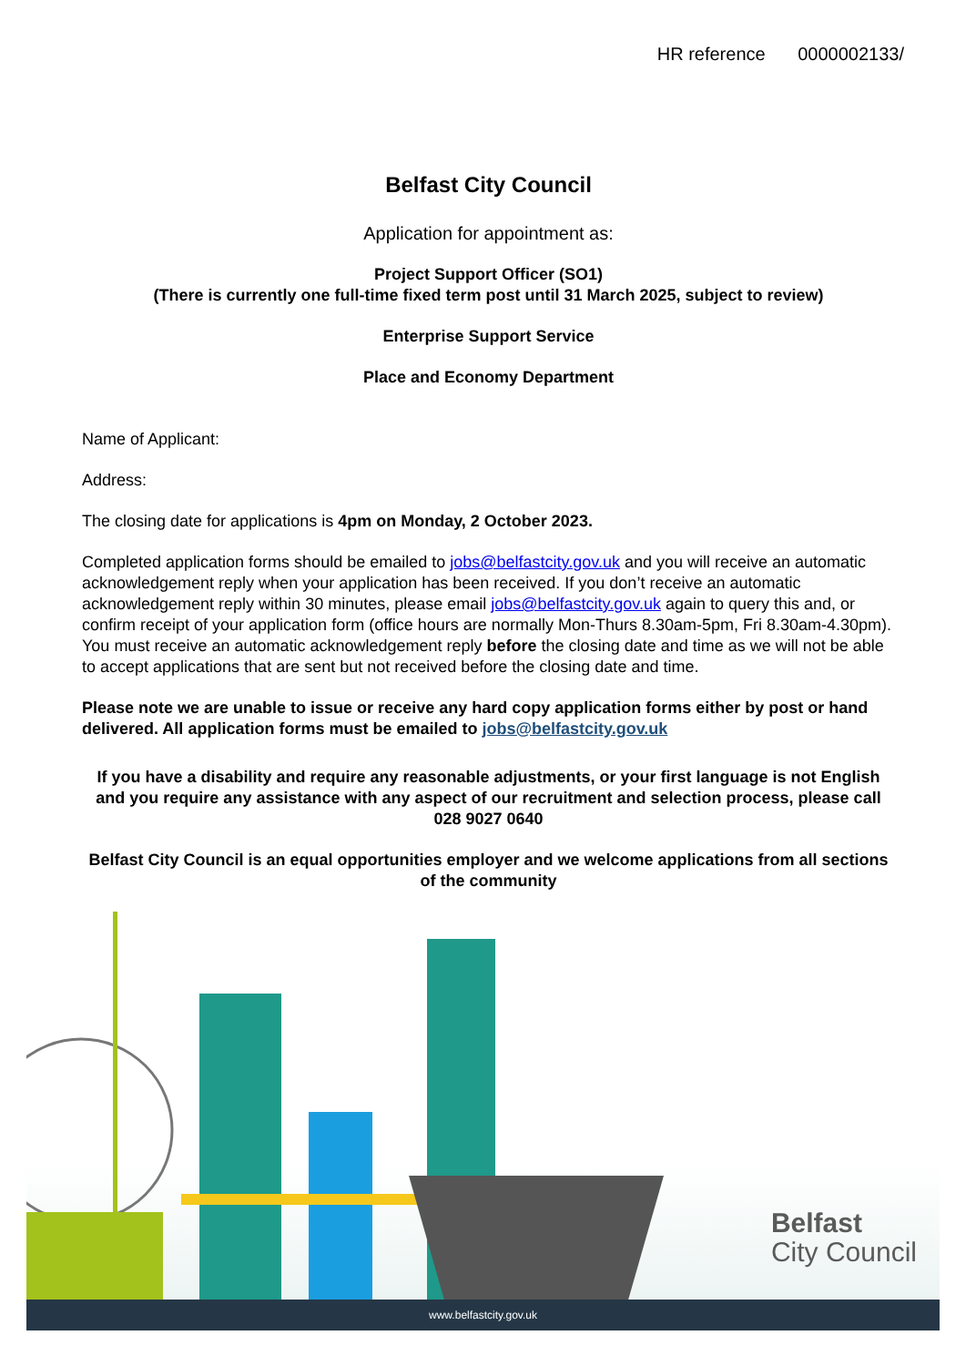HR reference 0000002133/
Belfast City Council
Application for appointment as:
Project Support Officer (SO1)
(There is currently one full-time fixed term post until 31 March 2025, subject to review)
Enterprise Support Service
Place and Economy Department
Name of Applicant:
Address:
The closing date for applications is 4pm on Monday, 2 October 2023.
Completed application forms should be emailed to jobs@belfastcity.gov.uk and you will receive an automatic acknowledgement reply when your application has been received. If you don’t receive an automatic acknowledgement reply within 30 minutes, please email jobs@belfastcity.gov.uk again to query this and, or confirm receipt of your application form (office hours are normally Mon-Thurs 8.30am-5pm, Fri 8.30am-4.30pm). You must receive an automatic acknowledgement reply before the closing date and time as we will not be able to accept applications that are sent but not received before the closing date and time.
Please note we are unable to issue or receive any hard copy application forms either by post or hand delivered. All application forms must be emailed to jobs@belfastcity.gov.uk
If you have a disability and require any reasonable adjustments, or your first language is not English and you require any assistance with any aspect of our recruitment and selection process, please call 028 9027 0640
Belfast City Council is an equal opportunities employer and we welcome applications from all sections of the community
Belfast
City Council
www.belfastcity.gov.uk